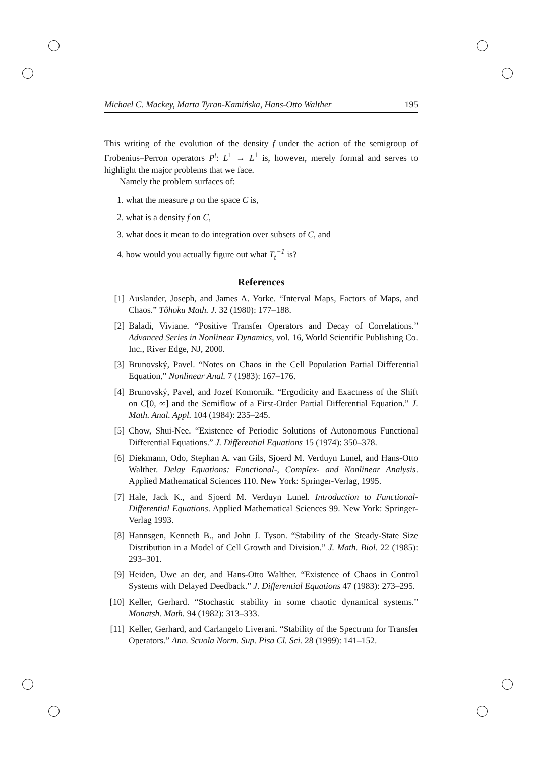Michael C. Mackey, Marta Tyran-Kamińska, Hans-Otto Walther 195
This writing of the evolution of the density f under the action of the semigroup of Frobenius–Perron operators P<sup>t</sup>: L<sup>1</sup> → L<sup>1</sup> is, however, merely formal and serves to highlight the major problems that we face.
Namely the problem surfaces of:
1. what the measure μ on the space C is,
2. what is a density f on C,
3. what does it mean to do integration over subsets of C, and
4. how would you actually figure out what T<sub>t</sub><sup>−1</sup> is?
References
[1] Auslander, Joseph, and James A. Yorke. “Interval Maps, Factors of Maps, and Chaos.” Tôhoku Math. J. 32 (1980): 177–188.
[2] Baladi, Viviane. “Positive Transfer Operators and Decay of Correlations.” Advanced Series in Nonlinear Dynamics, vol. 16, World Scientific Publishing Co. Inc., River Edge, NJ, 2000.
[3] Brunovský, Pavel. “Notes on Chaos in the Cell Population Partial Differential Equation.” Nonlinear Anal. 7 (1983): 167–176.
[4] Brunovský, Pavel, and Jozef Komorník. “Ergodicity and Exactness of the Shift on C[0, ∞] and the Semiflow of a First-Order Partial Differential Equation.” J. Math. Anal. Appl. 104 (1984): 235–245.
[5] Chow, Shui-Nee. “Existence of Periodic Solutions of Autonomous Functional Differential Equations.” J. Differential Equations 15 (1974): 350–378.
[6] Diekmann, Odo, Stephan A. van Gils, Sjoerd M. Verduyn Lunel, and Hans-Otto Walther. Delay Equations: Functional-, Complex- and Nonlinear Analysis. Applied Mathematical Sciences 110. New York: Springer-Verlag, 1995.
[7] Hale, Jack K., and Sjoerd M. Verduyn Lunel. Introduction to Functional-Differential Equations. Applied Mathematical Sciences 99. New York: Springer-Verlag 1993.
[8] Hannsgen, Kenneth B., and John J. Tyson. “Stability of the Steady-State Size Distribution in a Model of Cell Growth and Division.” J. Math. Biol. 22 (1985): 293–301.
[9] Heiden, Uwe an der, and Hans-Otto Walther. “Existence of Chaos in Control Systems with Delayed Deedback.” J. Differential Equations 47 (1983): 273–295.
[10] Keller, Gerhard. “Stochastic stability in some chaotic dynamical systems.” Monatsh. Math. 94 (1982): 313–333.
[11] Keller, Gerhard, and Carlangelo Liverani. “Stability of the Spectrum for Transfer Operators.” Ann. Scuola Norm. Sup. Pisa Cl. Sci. 28 (1999): 141–152.